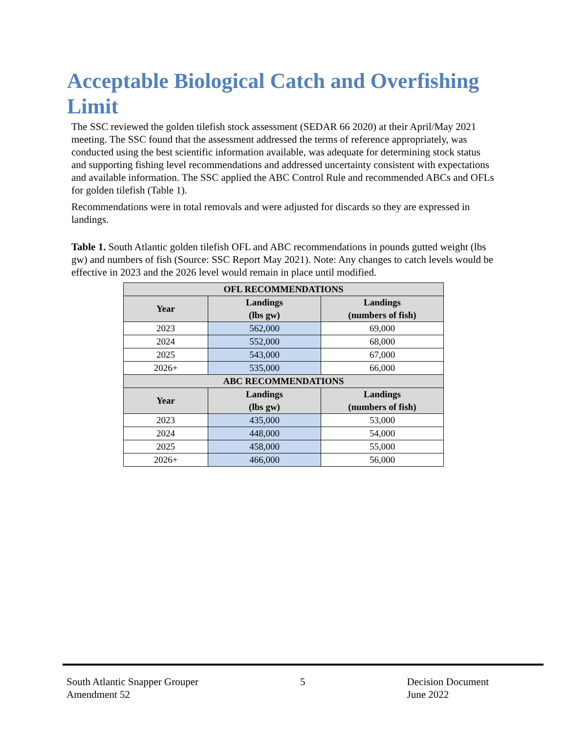Acceptable Biological Catch and Overfishing Limit
The SSC reviewed the golden tilefish stock assessment (SEDAR 66 2020) at their April/May 2021 meeting. The SSC found that the assessment addressed the terms of reference appropriately, was conducted using the best scientific information available, was adequate for determining stock status and supporting fishing level recommendations and addressed uncertainty consistent with expectations and available information. The SSC applied the ABC Control Rule and recommended ABCs and OFLs for golden tilefish (Table 1).
Recommendations were in total removals and were adjusted for discards so they are expressed in landings.
Table 1. South Atlantic golden tilefish OFL and ABC recommendations in pounds gutted weight (lbs gw) and numbers of fish (Source: SSC Report May 2021). Note: Any changes to catch levels would be effective in 2023 and the 2026 level would remain in place until modified.
| OFL RECOMMENDATIONS | | |
| --- | --- | --- |
| Year | Landings (lbs gw) | Landings (numbers of fish) |
| 2023 | 562,000 | 69,000 |
| 2024 | 552,000 | 68,000 |
| 2025 | 543,000 | 67,000 |
| 2026+ | 535,000 | 66,000 |
| ABC RECOMMENDATIONS | | |
| Year | Landings (lbs gw) | Landings (numbers of fish) |
| 2023 | 435,000 | 53,000 |
| 2024 | 448,000 | 54,000 |
| 2025 | 458,000 | 55,000 |
| 2026+ | 466,000 | 56,000 |
South Atlantic Snapper Grouper
Amendment 52
5 Decision Document
June 2022